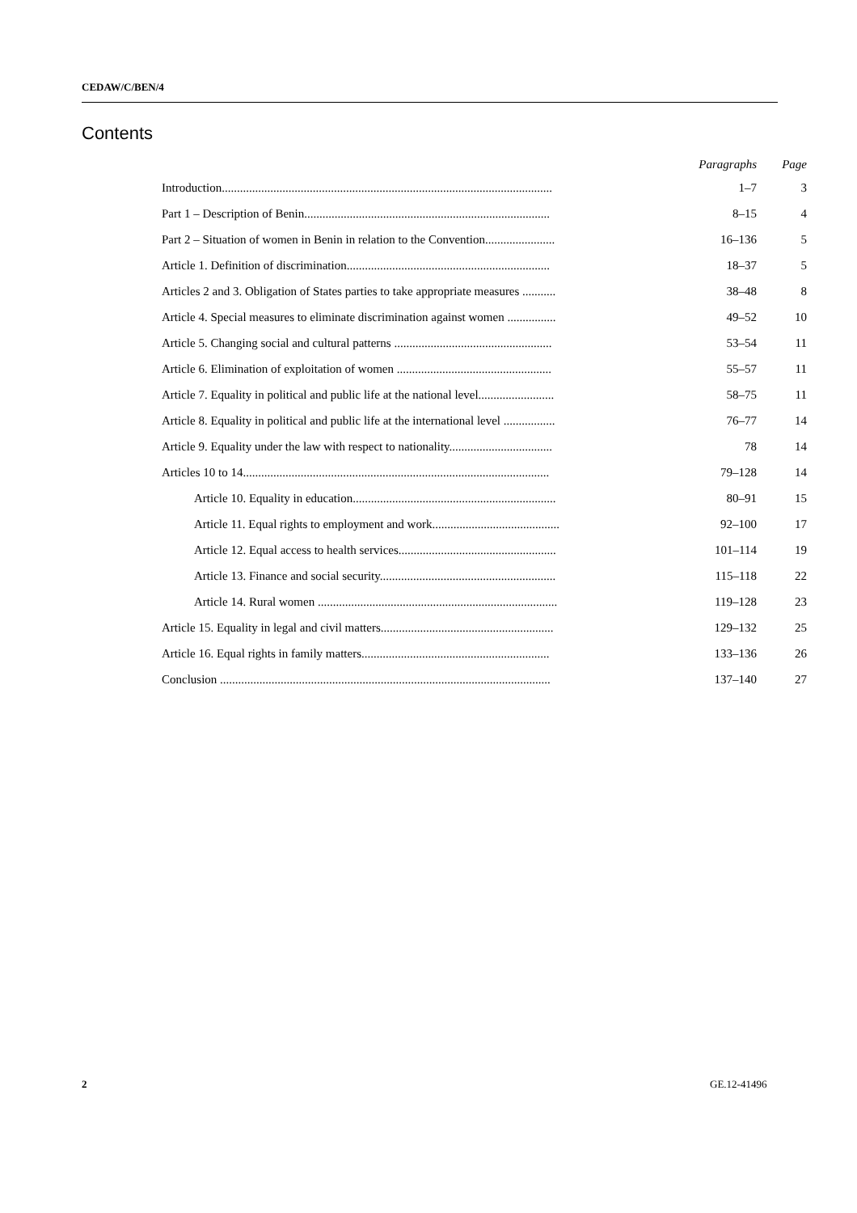CEDAW/C/BEN/4
Contents
| | Paragraphs | Page |
| --- | --- | --- |
| Introduction............................................................................................................. | 1–7 | 3 |
| Part 1 – Description of Benin................................................................................. | 8–15 | 4 |
| Part 2 – Situation of women in Benin in relation to the Convention....................... | 16–136 | 5 |
| Article 1. Definition of discrimination................................................................... | 18–37 | 5 |
| Articles 2 and 3. Obligation of States parties to take appropriate measures ........... | 38–48 | 8 |
| Article 4. Special measures to eliminate discrimination against women ................ | 49–52 | 10 |
| Article 5. Changing social and cultural patterns .................................................... | 53–54 | 11 |
| Article 6. Elimination of exploitation of women ................................................... | 55–57 | 11 |
| Article 7. Equality in political and public life at the national level......................... | 58–75 | 11 |
| Article 8. Equality in political and public life at the international level ................. | 76–77 | 14 |
| Article 9. Equality under the law with respect to nationality.................................. | 78 | 14 |
| Articles 10 to 14..................................................................................................... | 79–128 | 14 |
| Article 10. Equality in education................................................................... | 80–91 | 15 |
| Article 11. Equal rights to employment and work.......................................... | 92–100 | 17 |
| Article 12. Equal access to health services.................................................... | 101–114 | 19 |
| Article 13. Finance and social security.......................................................... | 115–118 | 22 |
| Article 14. Rural women ............................................................................... | 119–128 | 23 |
| Article 15. Equality in legal and civil matters......................................................... | 129–132 | 25 |
| Article 16. Equal rights in family matters.............................................................. | 133–136 | 26 |
| Conclusion ............................................................................................................. | 137–140 | 27 |
2 GE.12-41496